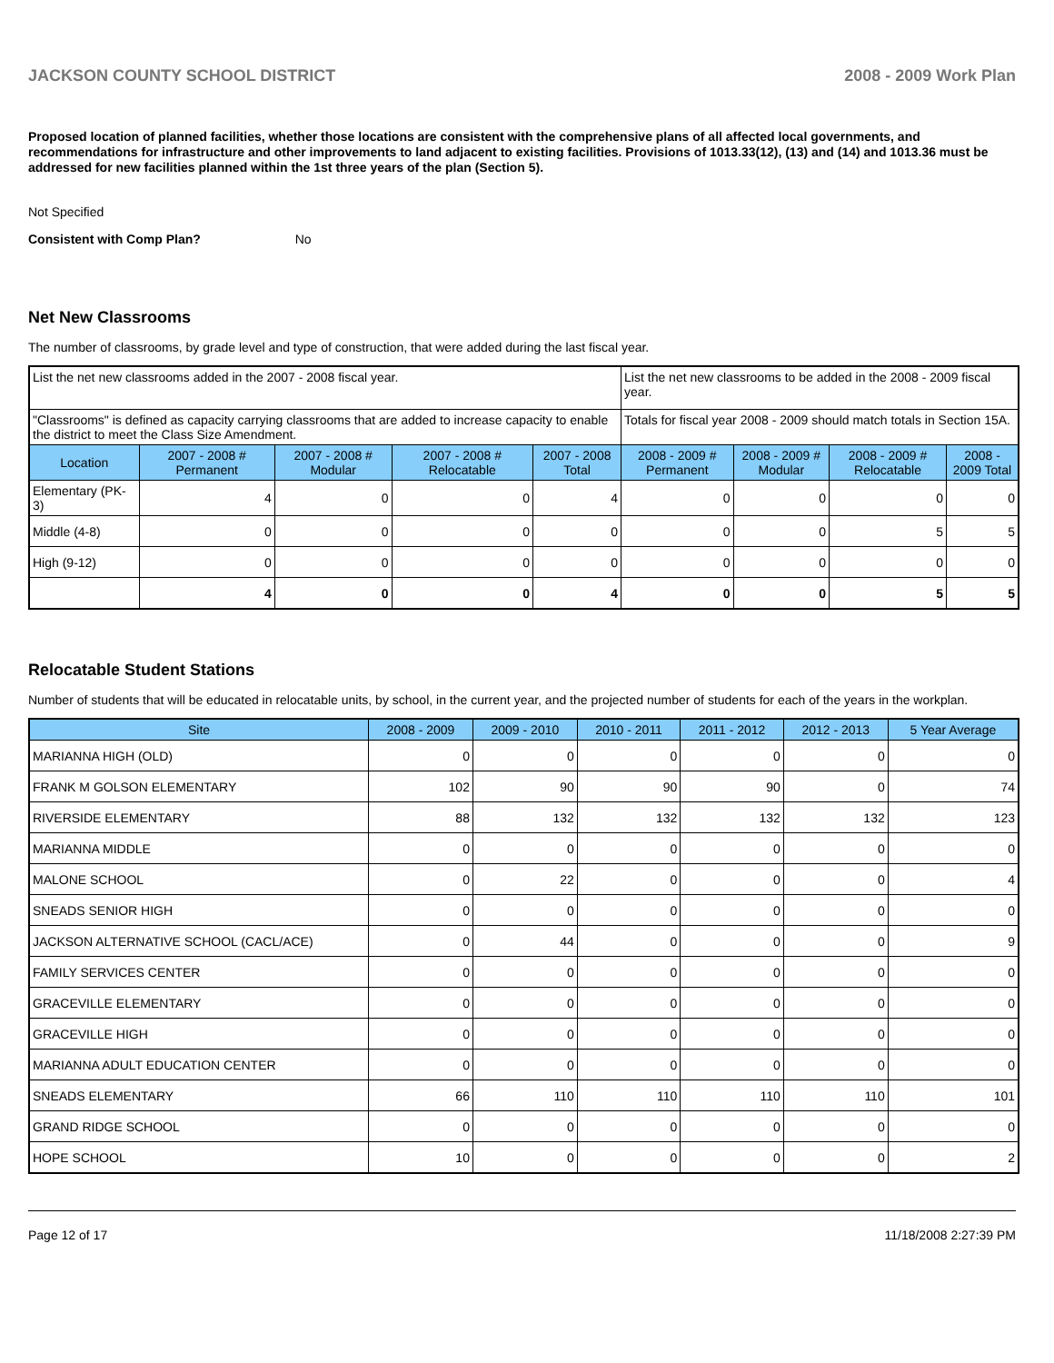JACKSON COUNTY SCHOOL DISTRICT 2008 - 2009 Work Plan
Proposed location of planned facilities, whether those locations are consistent with the comprehensive plans of all affected local governments, and recommendations for infrastructure and other improvements to land adjacent to existing facilities. Provisions of 1013.33(12), (13) and (14) and 1013.36 must be addressed for new facilities planned within the 1st three years of the plan (Section 5).
Not Specified
Consistent with Comp Plan? No
Net New Classrooms
The number of classrooms, by grade level and type of construction, that were added during the last fiscal year.
| List the net new classrooms added in the 2007 - 2008 fiscal year. | | | | | List the net new classrooms to be added in the 2008 - 2009 fiscal year. | | | |
| "Classrooms" is defined as capacity carrying classrooms that are added to increase capacity to enable the district to meet the Class Size Amendment. | | | | | Totals for fiscal year 2008 - 2009 should match totals in Section 15A. | | | |
| Location | 2007 - 2008 # Permanent | 2007 - 2008 # Modular | 2007 - 2008 # Relocatable | 2007 - 2008 Total | 2008 - 2009 # Permanent | 2008 - 2009 # Modular | 2008 - 2009 # Relocatable | 2008 - 2009 Total |
| Elementary (PK-3) | 4 | 0 | 0 | 4 | 0 | 0 | 0 | 0 |
| Middle (4-8) | 0 | 0 | 0 | 0 | 0 | 0 | 5 | 5 |
| High (9-12) | 0 | 0 | 0 | 0 | 0 | 0 | 0 | 0 |
| | 4 | 0 | 0 | 4 | 0 | 0 | 5 | 5 |
Relocatable Student Stations
Number of students that will be educated in relocatable units, by school, in the current year, and the projected number of students for each of the years in the workplan.
| Site | 2008 - 2009 | 2009 - 2010 | 2010 - 2011 | 2011 - 2012 | 2012 - 2013 | 5 Year Average |
| --- | --- | --- | --- | --- | --- | --- |
| MARIANNA HIGH (OLD) | 0 | 0 | 0 | 0 | 0 | 0 |
| FRANK M GOLSON ELEMENTARY | 102 | 90 | 90 | 90 | 0 | 74 |
| RIVERSIDE ELEMENTARY | 88 | 132 | 132 | 132 | 132 | 123 |
| MARIANNA MIDDLE | 0 | 0 | 0 | 0 | 0 | 0 |
| MALONE SCHOOL | 0 | 22 | 0 | 0 | 0 | 4 |
| SNEADS SENIOR HIGH | 0 | 0 | 0 | 0 | 0 | 0 |
| JACKSON ALTERNATIVE SCHOOL (CACL/ACE) | 0 | 44 | 0 | 0 | 0 | 9 |
| FAMILY SERVICES CENTER | 0 | 0 | 0 | 0 | 0 | 0 |
| GRACEVILLE ELEMENTARY | 0 | 0 | 0 | 0 | 0 | 0 |
| GRACEVILLE HIGH | 0 | 0 | 0 | 0 | 0 | 0 |
| MARIANNA ADULT EDUCATION CENTER | 0 | 0 | 0 | 0 | 0 | 0 |
| SNEADS ELEMENTARY | 66 | 110 | 110 | 110 | 110 | 101 |
| GRAND RIDGE SCHOOL | 0 | 0 | 0 | 0 | 0 | 0 |
| HOPE SCHOOL | 10 | 0 | 0 | 0 | 0 | 2 |
Page 12 of 17 11/18/2008 2:27:39 PM